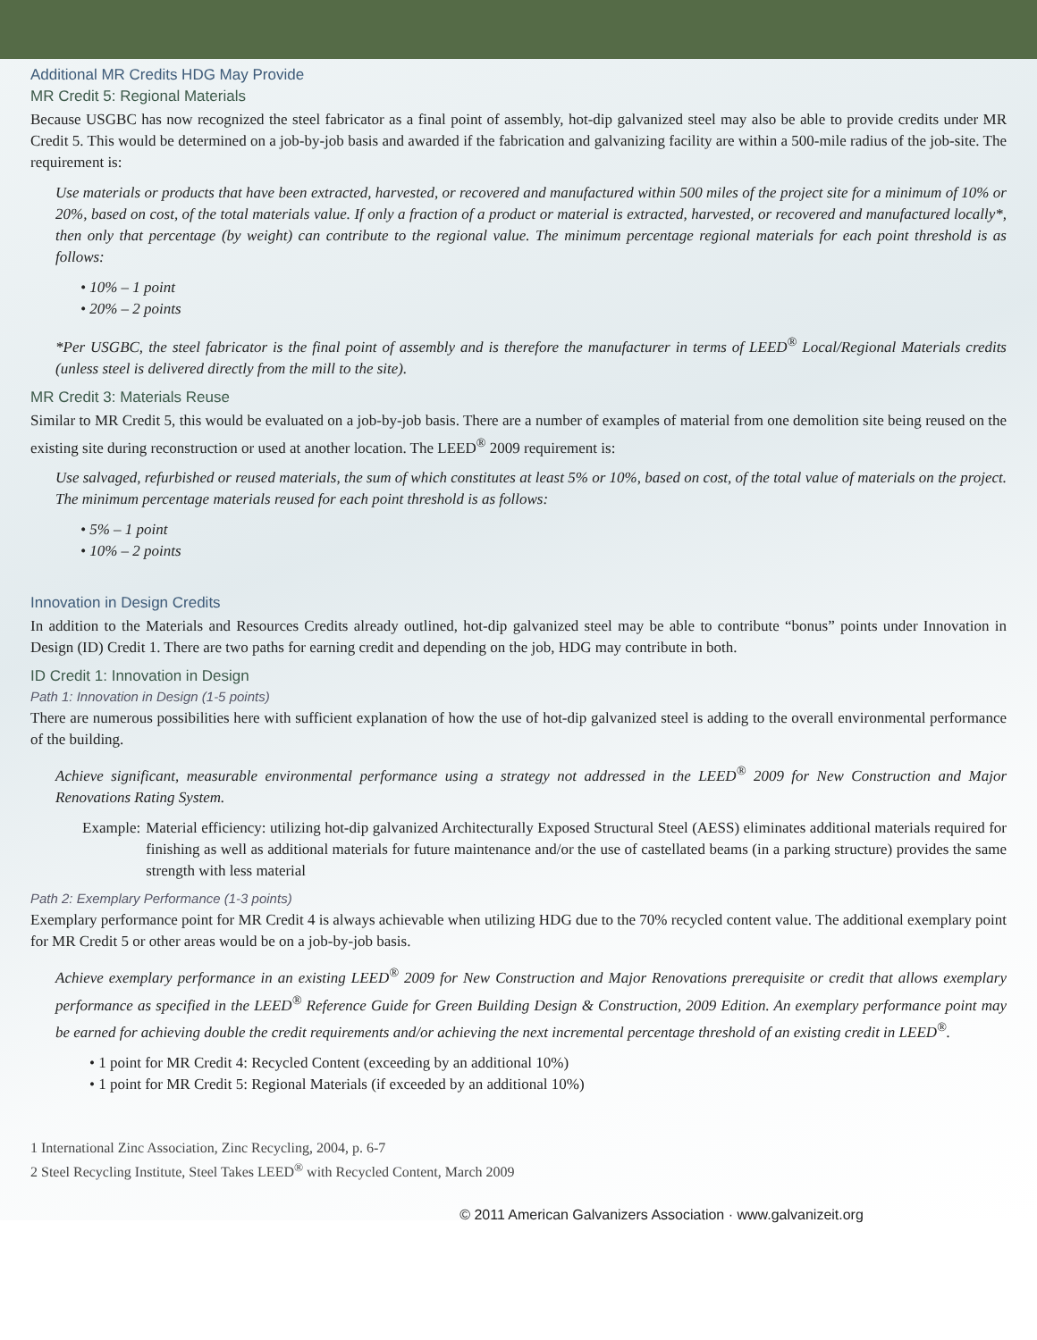Additional MR Credits HDG May Provide
MR Credit 5: Regional Materials
Because USGBC has now recognized the steel fabricator as a final point of assembly, hot-dip galvanized steel may also be able to provide credits under MR Credit 5. This would be determined on a job-by-job basis and awarded if the fabrication and galvanizing facility are within a 500-mile radius of the job-site. The requirement is:
Use materials or products that have been extracted, harvested, or recovered and manufactured within 500 miles of the project site for a minimum of 10% or 20%, based on cost, of the total materials value. If only a fraction of a product or material is extracted, harvested, or recovered and manufactured locally*, then only that percentage (by weight) can contribute to the regional value. The minimum percentage regional materials for each point threshold is as follows:
• 10% – 1 point
• 20% – 2 points
*Per USGBC, the steel fabricator is the final point of assembly and is therefore the manufacturer in terms of LEED<sup>®</sup> Local/Regional Materials credits (unless steel is delivered directly from the mill to the site).
MR Credit 3: Materials Reuse
Similar to MR Credit 5, this would be evaluated on a job-by-job basis. There are a number of examples of material from one demolition site being reused on the existing site during reconstruction or used at another location. The LEED<sup>®</sup> 2009 requirement is:
Use salvaged, refurbished or reused materials, the sum of which constitutes at least 5% or 10%, based on cost, of the total value of materials on the project. The minimum percentage materials reused for each point threshold is as follows:
• 5% – 1 point
• 10% – 2 points
Innovation in Design Credits
In addition to the Materials and Resources Credits already outlined, hot-dip galvanized steel may be able to contribute “bonus” points under Innovation in Design (ID) Credit 1. There are two paths for earning credit and depending on the job, HDG may contribute in both.
ID Credit 1: Innovation in Design
Path 1: Innovation in Design (1-5 points)
There are numerous possibilities here with sufficient explanation of how the use of hot-dip galvanized steel is adding to the overall environmental performance of the building.
Achieve significant, measurable environmental performance using a strategy not addressed in the LEED<sup>®</sup> 2009 for New Construction and Major Renovations Rating System.
Example: Material efficiency: utilizing hot-dip galvanized Architecturally Exposed Structural Steel (AESS) eliminates additional materials required for finishing as well as additional materials for future maintenance and/or the use of castellated beams (in a parking structure) provides the same strength with less material
Path 2: Exemplary Performance (1-3 points)
Exemplary performance point for MR Credit 4 is always achievable when utilizing HDG due to the 70% recycled content value. The additional exemplary point for MR Credit 5 or other areas would be on a job-by-job basis.
Achieve exemplary performance in an existing LEED<sup>®</sup> 2009 for New Construction and Major Renovations prerequisite or credit that allows exemplary performance as specified in the LEED<sup>®</sup> Reference Guide for Green Building Design & Construction, 2009 Edition. An exemplary performance point may be earned for achieving double the credit requirements and/or achieving the next incremental percentage threshold of an existing credit in LEED<sup>®</sup>.
• 1 point for MR Credit 4: Recycled Content (exceeding by an additional 10%)
• 1 point for MR Credit 5: Regional Materials (if exceeded by an additional 10%)
1 International Zinc Association, Zinc Recycling, 2004, p. 6-7
2 Steel Recycling Institute, Steel Takes LEED<sup>®</sup> with Recycled Content, March 2009
© 2011 American Galvanizers Association · www.galvanizeit.org